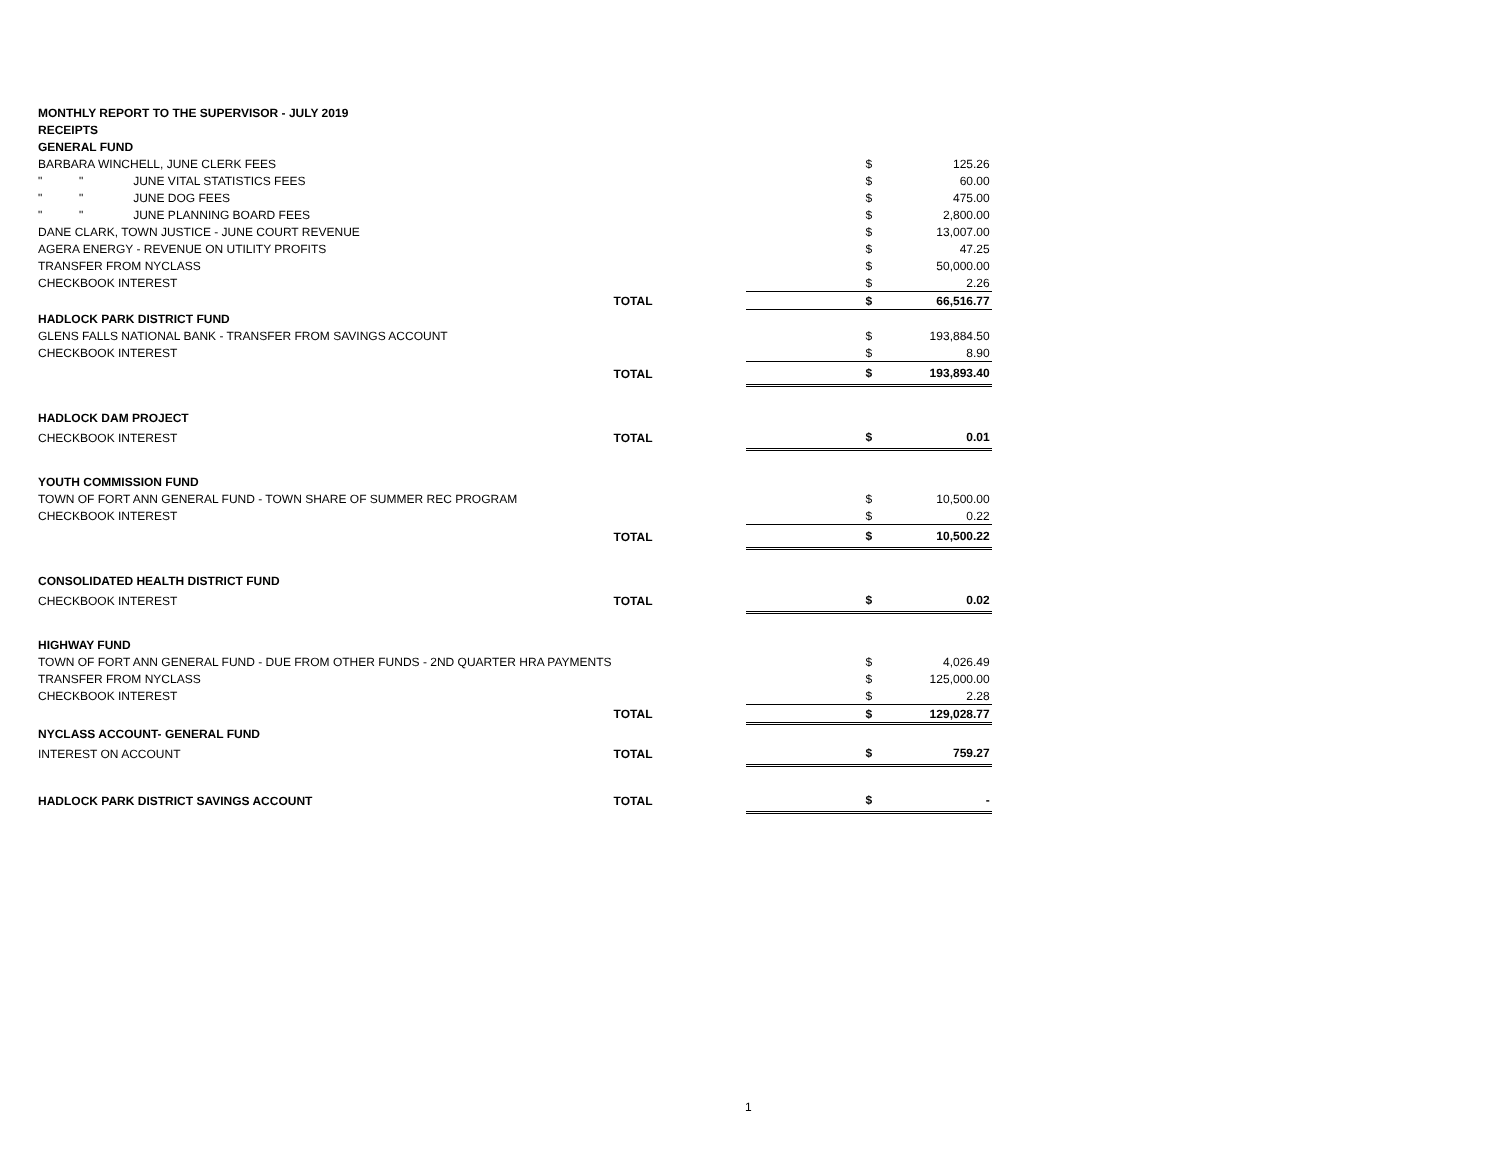| MONTHLY REPORT TO THE SUPERVISOR - JULY 2019 | | | |
| RECEIPTS | | | |
| GENERAL FUND | | | |
| BARBARA WINCHELL, JUNE CLERK FEES | | $ | 125.26 |
| " " JUNE VITAL STATISTICS FEES | | $ | 60.00 |
| " " JUNE DOG FEES | | $ | 475.00 |
| " " JUNE PLANNING BOARD FEES | | $ | 2,800.00 |
| DANE CLARK, TOWN JUSTICE - JUNE COURT REVENUE | | $ | 13,007.00 |
| AGERA ENERGY - REVENUE ON UTILITY PROFITS | | $ | 47.25 |
| TRANSFER FROM NYCLASS | | $ | 50,000.00 |
| CHECKBOOK INTEREST | | $ | 2.26 |
| | TOTAL | $ | 66,516.77 |
| HADLOCK PARK DISTRICT FUND | | | |
| GLENS FALLS NATIONAL BANK - TRANSFER FROM SAVINGS ACCOUNT | | $ | 193,884.50 |
| CHECKBOOK INTEREST | | $ | 8.90 |
| | TOTAL | $ | 193,893.40 |
| HADLOCK DAM PROJECT | | | |
| CHECKBOOK INTEREST | TOTAL | $ | 0.01 |
| YOUTH COMMISSION FUND | | | |
| TOWN OF FORT ANN GENERAL FUND - TOWN SHARE OF SUMMER REC PROGRAM | | $ | 10,500.00 |
| CHECKBOOK INTEREST | | $ | 0.22 |
| | TOTAL | $ | 10,500.22 |
| CONSOLIDATED HEALTH DISTRICT FUND | | | |
| CHECKBOOK INTEREST | TOTAL | $ | 0.02 |
| HIGHWAY FUND | | | |
| TOWN OF FORT ANN GENERAL FUND - DUE FROM OTHER FUNDS - 2ND QUARTER HRA PAYMENTS | | $ | 4,026.49 |
| TRANSFER FROM NYCLASS | | $ | 125,000.00 |
| CHECKBOOK INTEREST | | $ | 2.28 |
| | TOTAL | $ | 129,028.77 |
| NYCLASS ACCOUNT- GENERAL FUND | | | |
| INTEREST ON ACCOUNT | TOTAL | $ | 759.27 |
| HADLOCK PARK DISTRICT SAVINGS ACCOUNT | TOTAL | $ | - |
1